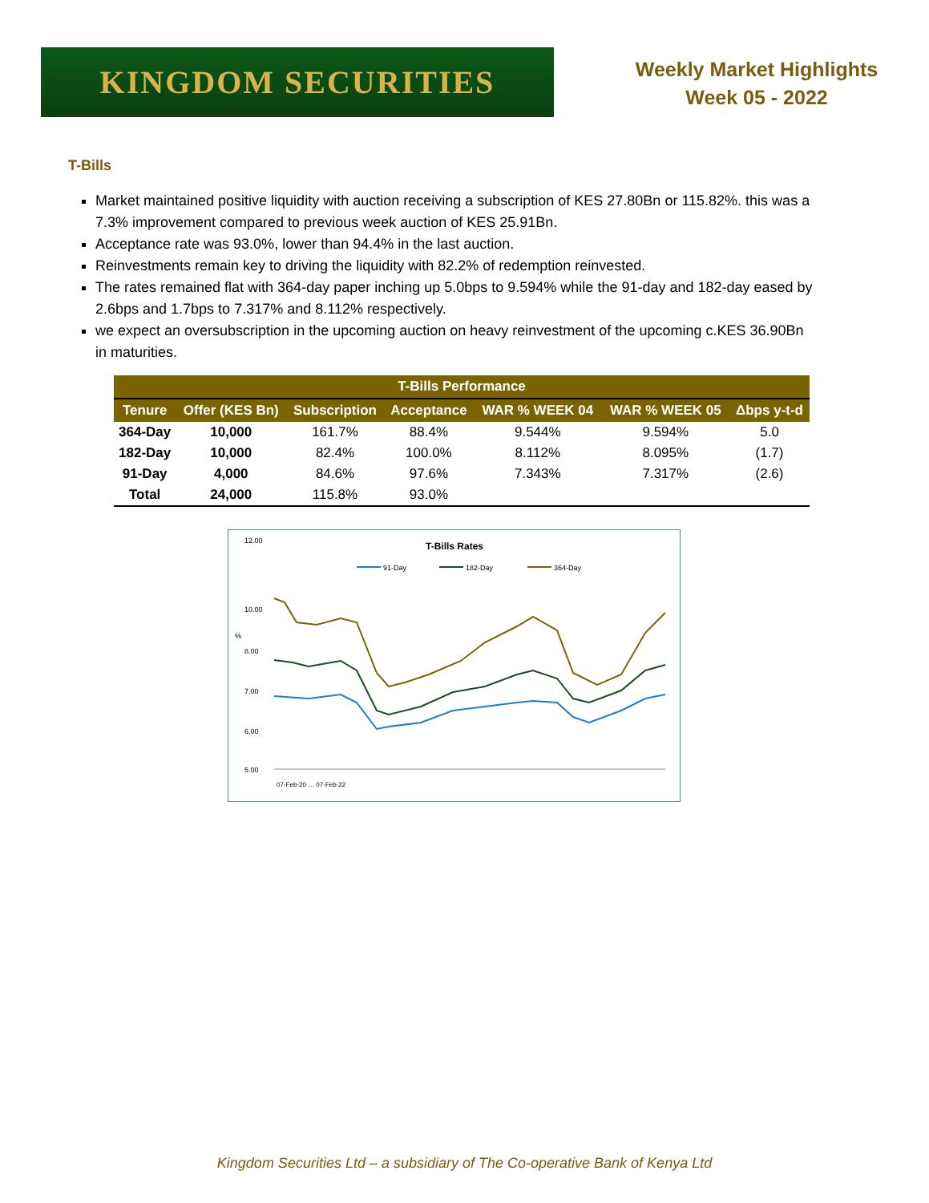KINGDOM SECURITIES
Weekly Market Highlights
Week 05 - 2022
T-Bills
Market maintained positive liquidity with auction receiving a subscription of KES 27.80Bn or 115.82%. this was a 7.3% improvement compared to previous week auction of KES 25.91Bn.
Acceptance rate was 93.0%, lower than 94.4% in the last auction.
Reinvestments remain key to driving the liquidity with 82.2% of redemption reinvested.
The rates remained flat with 364-day paper inching up 5.0bps to 9.594% while the 91-day and 182-day eased by 2.6bps and 1.7bps to 7.317% and 8.112% respectively.
we expect an oversubscription in the upcoming auction on heavy reinvestment of the upcoming c.KES 36.90Bn in maturities.
| T-Bills Performance | | | | | | |
| --- | --- | --- | --- | --- | --- | --- |
| Tenure | Offer (KES Bn) | Subscription | Acceptance | WAR % WEEK 04 | WAR % WEEK 05 | Δbps y-t-d |
| 364-Day | 10,000 | 161.7% | 88.4% | 9.544% | 9.594% | 5.0 |
| 182-Day | 10,000 | 82.4% | 100.0% | 8.112% | 8.095% | (1.7) |
| 91-Day | 4,000 | 84.6% | 97.6% | 7.343% | 7.317% | (2.6) |
| Total | 24,000 | 115.8% | 93.0% | | | |
T-Bills Rates
91-Day
182-Day
364-Day
12.00
10.00
8.00
7.00
6.00
5.00
%
07-Feb-20 … 07-Feb-22
Kingdom Securities Ltd – a subsidiary of The Co-operative Bank of Kenya Ltd